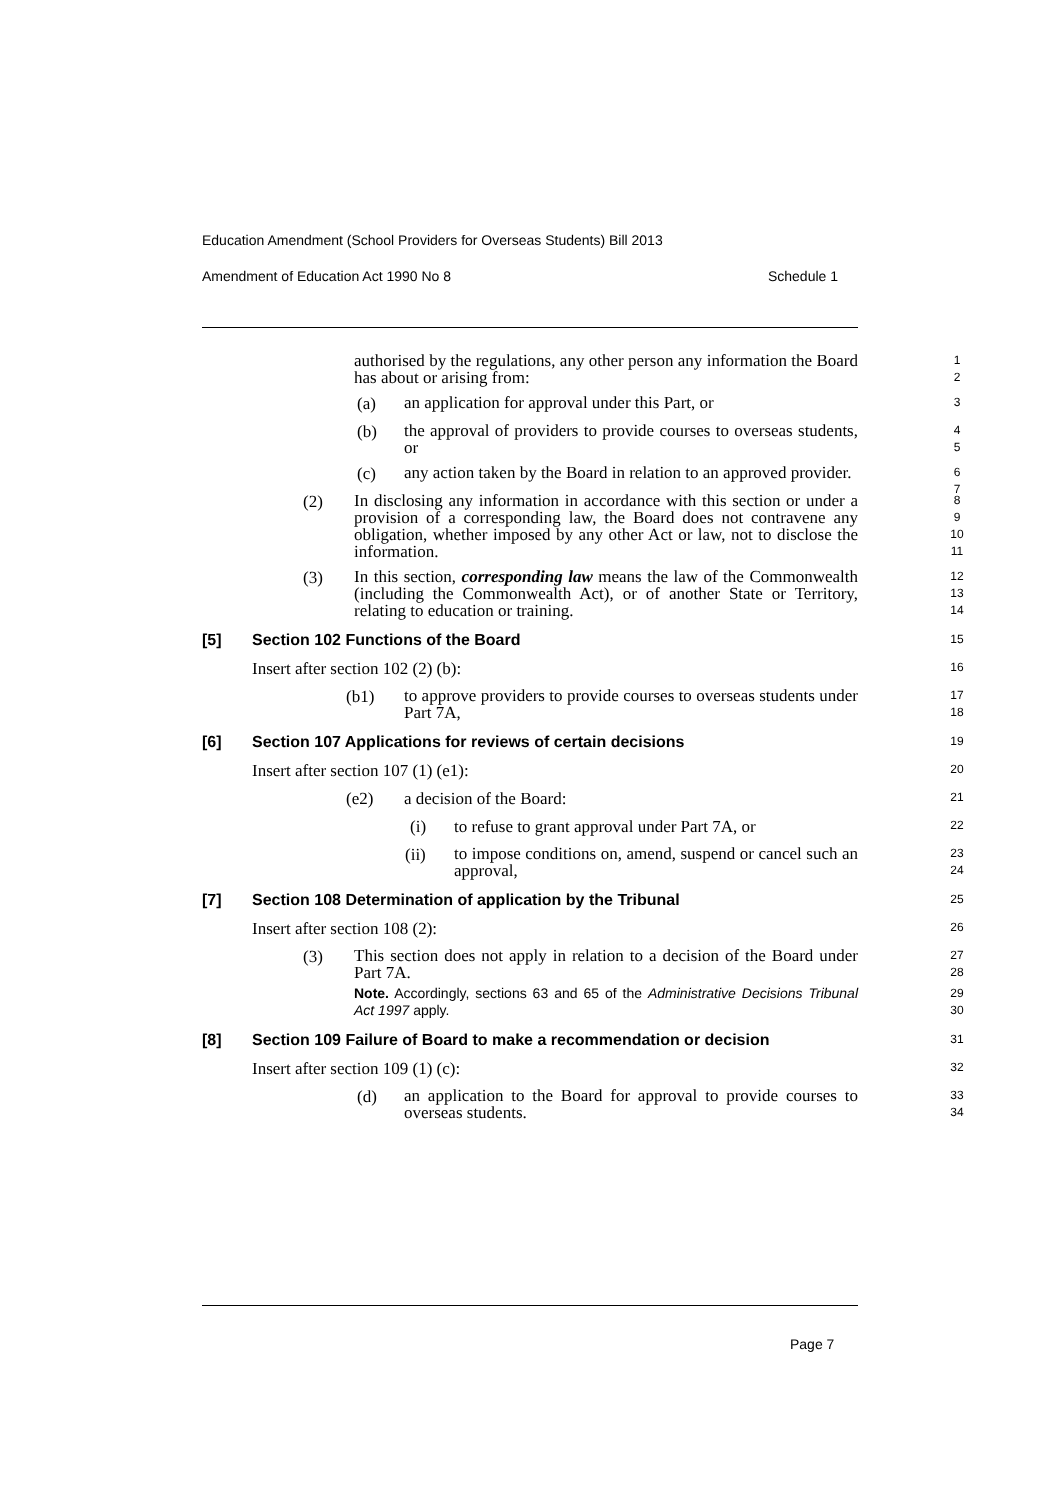Education Amendment (School Providers for Overseas Students) Bill 2013
Amendment of Education Act 1990 No 8 Schedule 1
authorised by the regulations, any other person any information the Board has about or arising from:
1
2
(a)
an application for approval under this Part, or
3
(b)
the approval of providers to provide courses to overseas students, or
4
5
(c)
any action taken by the Board in relation to an approved provider.
6
7
(2)
In disclosing any information in accordance with this section or under a provision of a corresponding law, the Board does not contravene any obligation, whether imposed by any other Act or law, not to disclose the information.
8
9
10
11
(3)
In this section, corresponding law means the law of the Commonwealth (including the Commonwealth Act), or of another State or Territory, relating to education or training.
12
13
14
[5] Section 102 Functions of the Board
15
Insert after section 102 (2) (b):
16
(b1)
to approve providers to provide courses to overseas students under Part 7A,
17
18
[6] Section 107 Applications for reviews of certain decisions
19
Insert after section 107 (1) (e1):
20
(e2) a decision of the Board:
21
(i) to refuse to grant approval under Part 7A, or
22
(ii)
to impose conditions on, amend, suspend or cancel such an approval,
23
24
[7] Section 108 Determination of application by the Tribunal
25
Insert after section 108 (2):
26
(3)
This section does not apply in relation to a decision of the Board under Part 7A.
27
28
Note. Accordingly, sections 63 and 65 of the Administrative Decisions Tribunal Act 1997 apply.
29
30
[8] Section 109 Failure of Board to make a recommendation or decision
31
Insert after section 109 (1) (c):
32
(d)
an application to the Board for approval to provide courses to overseas students.
33
34
Page 7